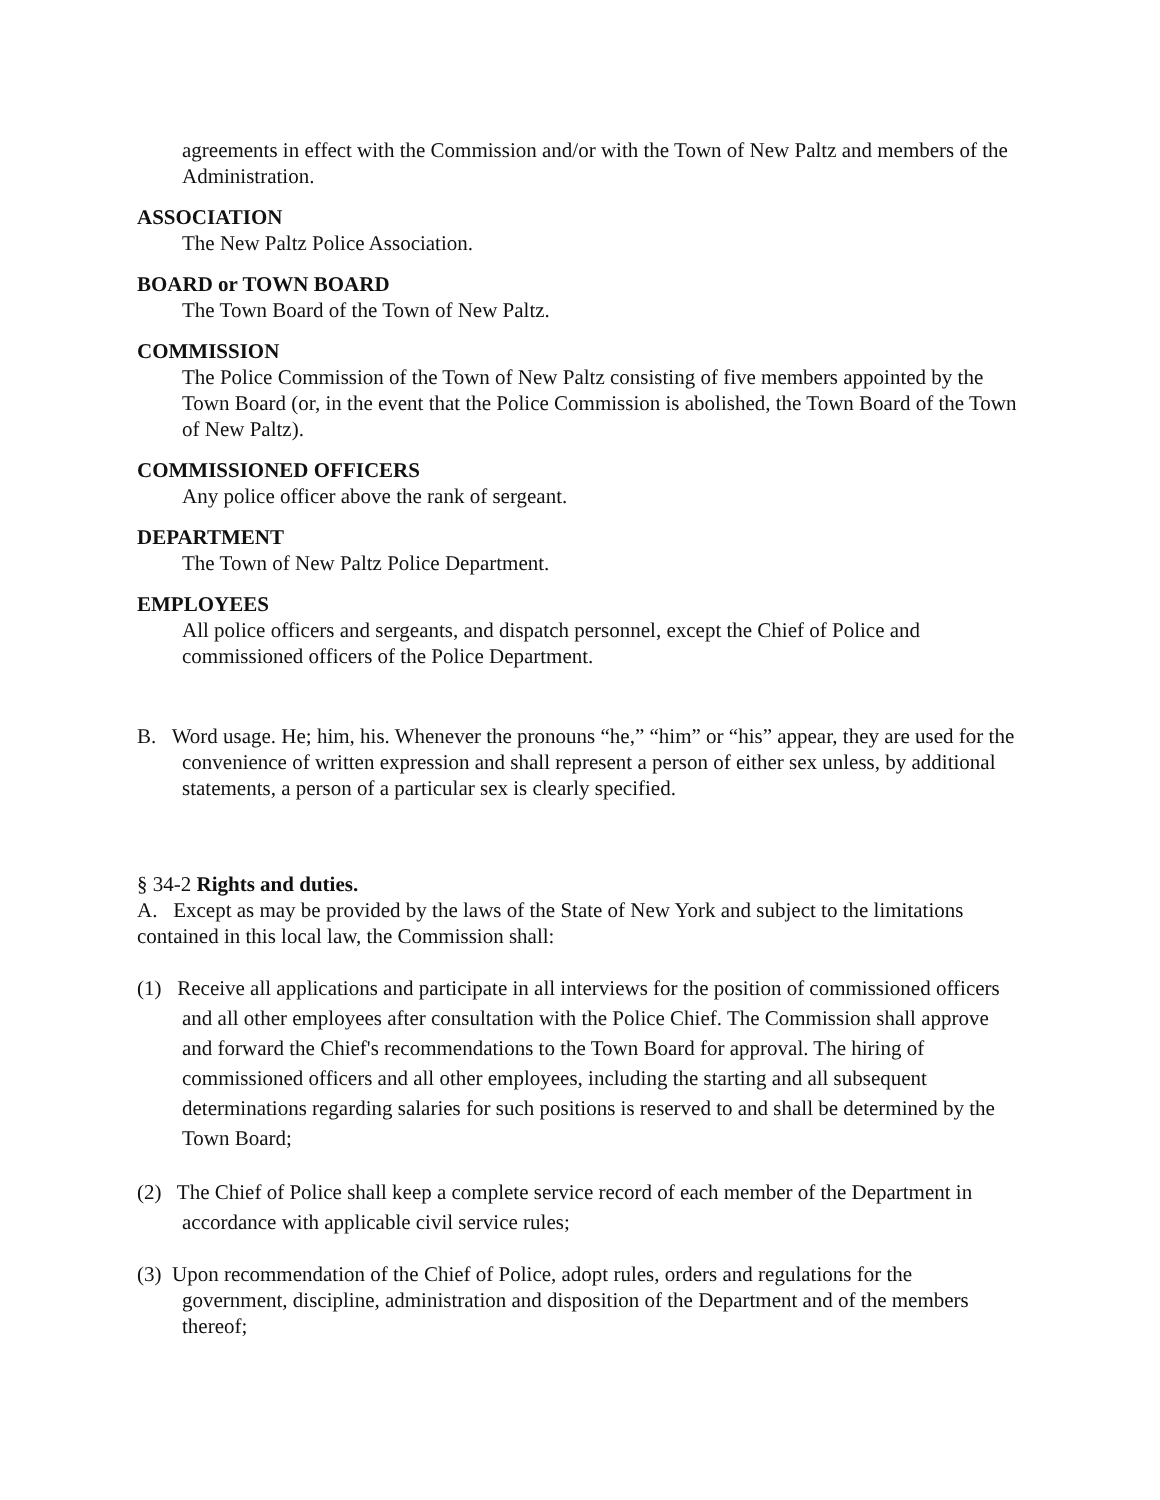agreements in effect with the Commission and/or with the Town of New Paltz and members of the Administration.
ASSOCIATION
The New Paltz Police Association.
BOARD or TOWN BOARD
The Town Board of the Town of New Paltz.
COMMISSION
The Police Commission of the Town of New Paltz consisting of five members appointed by the Town Board (or, in the event that the Police Commission is abolished, the Town Board of the Town of New Paltz).
COMMISSIONED OFFICERS
Any police officer above the rank of sergeant.
DEPARTMENT
The Town of New Paltz Police Department.
EMPLOYEES
All police officers and sergeants, and dispatch personnel, except the Chief of Police and commissioned officers of the Police Department.
B. Word usage. He; him, his. Whenever the pronouns “he,” “him” or “his” appear, they are used for the convenience of written expression and shall represent a person of either sex unless, by additional statements, a person of a particular sex is clearly specified.
§ 34-2 Rights and duties.
A. Except as may be provided by the laws of the State of New York and subject to the limitations contained in this local law, the Commission shall:
(1) Receive all applications and participate in all interviews for the position of commissioned officers and all other employees after consultation with the Police Chief. The Commission shall approve and forward the Chief's recommendations to the Town Board for approval. The hiring of commissioned officers and all other employees, including the starting and all subsequent determinations regarding salaries for such positions is reserved to and shall be determined by the Town Board;
(2) The Chief of Police shall keep a complete service record of each member of the Department in accordance with applicable civil service rules;
(3) Upon recommendation of the Chief of Police, adopt rules, orders and regulations for the government, discipline, administration and disposition of the Department and of the members thereof;